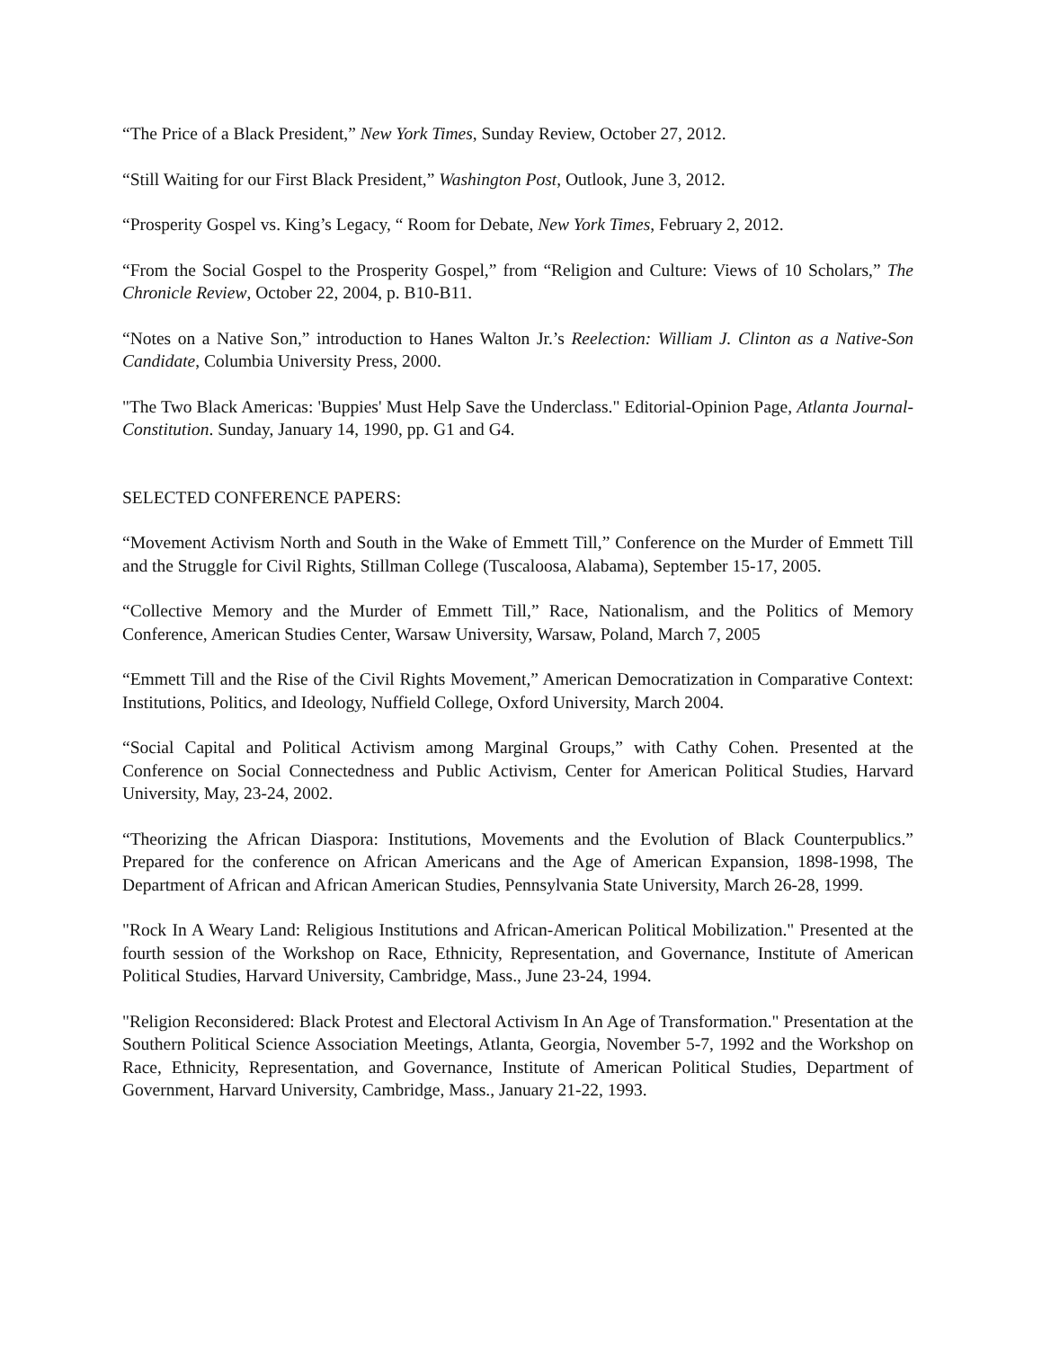“The Price of a Black President,” New York Times, Sunday Review, October 27, 2012.
“Still Waiting for our First Black President,” Washington Post, Outlook, June 3, 2012.
“Prosperity Gospel vs. King’s Legacy, “ Room for Debate, New York Times, February 2, 2012.
“From the Social Gospel to the Prosperity Gospel,” from “Religion and Culture: Views of 10 Scholars,” The Chronicle Review, October 22, 2004, p. B10-B11.
“Notes on a Native Son,” introduction to Hanes Walton Jr.’s Reelection: William J. Clinton as a Native-Son Candidate, Columbia University Press, 2000.
"The Two Black Americas: 'Buppies' Must Help Save the Underclass." Editorial-Opinion Page, Atlanta Journal-Constitution. Sunday, January 14, 1990, pp. G1 and G4.
SELECTED CONFERENCE PAPERS:
“Movement Activism North and South in the Wake of Emmett Till,” Conference on the Murder of Emmett Till and the Struggle for Civil Rights, Stillman College (Tuscaloosa, Alabama), September 15-17, 2005.
“Collective Memory and the Murder of Emmett Till,” Race, Nationalism, and the Politics of Memory Conference, American Studies Center, Warsaw University, Warsaw, Poland, March 7, 2005
“Emmett Till and the Rise of the Civil Rights Movement,” American Democratization in Comparative Context: Institutions, Politics, and Ideology, Nuffield College, Oxford University, March 2004.
“Social Capital and Political Activism among Marginal Groups,” with Cathy Cohen. Presented at the Conference on Social Connectedness and Public Activism, Center for American Political Studies, Harvard University, May, 23-24, 2002.
“Theorizing the African Diaspora: Institutions, Movements and the Evolution of Black Counterpublics.” Prepared for the conference on African Americans and the Age of American Expansion, 1898-1998, The Department of African and African American Studies, Pennsylvania State University, March 26-28, 1999.
"Rock In A Weary Land: Religious Institutions and African-American Political Mobilization." Presented at the fourth session of the Workshop on Race, Ethnicity, Representation, and Governance, Institute of American Political Studies, Harvard University, Cambridge, Mass., June 23-24, 1994.
"Religion Reconsidered: Black Protest and Electoral Activism In An Age of Transformation." Presentation at the Southern Political Science Association Meetings, Atlanta, Georgia, November 5-7, 1992 and the Workshop on Race, Ethnicity, Representation, and Governance, Institute of American Political Studies, Department of Government, Harvard University, Cambridge, Mass., January 21-22, 1993.